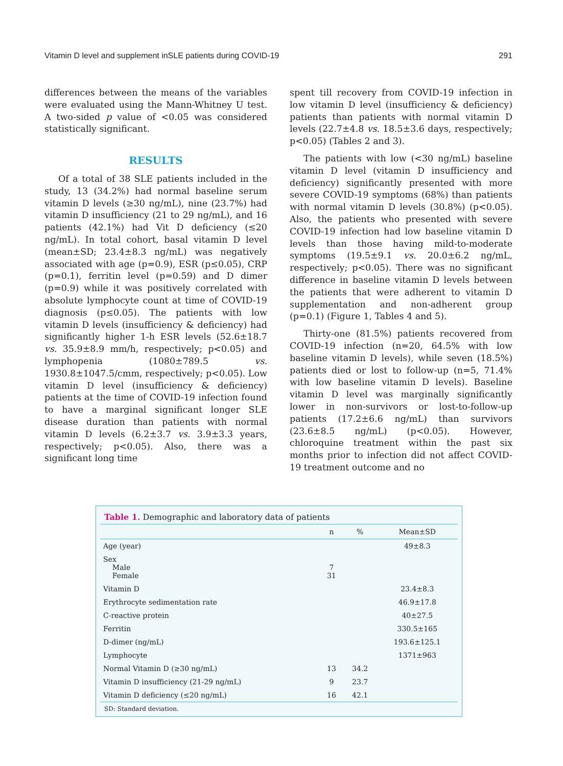Vitamin D level and supplement inSLE patients during COVID-19 291
differences between the means of the variables were evaluated using the Mann-Whitney U test. A two-sided p value of <0.05 was considered statistically significant.
RESULTS
Of a total of 38 SLE patients included in the study, 13 (34.2%) had normal baseline serum vitamin D levels (≥30 ng/mL), nine (23.7%) had vitamin D insufficiency (21 to 29 ng/mL), and 16 patients (42.1%) had Vit D deficiency (≤20 ng/mL). In total cohort, basal vitamin D level (mean±SD; 23.4±8.3 ng/mL) was negatively associated with age (p=0.9), ESR (p≤0.05), CRP (p=0.1), ferritin level (p=0.59) and D dimer (p=0.9) while it was positively correlated with absolute lymphocyte count at time of COVID-19 diagnosis (p≤0.05). The patients with low vitamin D levels (insufficiency & deficiency) had significantly higher 1-h ESR levels (52.6±18.7 vs. 35.9±8.9 mm/h, respectively; p<0.05) and lymphopenia (1080±789.5 vs. 1930.8±1047.5/cmm, respectively; p<0.05). Low vitamin D level (insufficiency & deficiency) patients at the time of COVID-19 infection found to have a marginal significant longer SLE disease duration than patients with normal vitamin D levels (6.2±3.7 vs. 3.9±3.3 years, respectively; p<0.05). Also, there was a significant long time
spent till recovery from COVID-19 infection in low vitamin D level (insufficiency & deficiency) patients than patients with normal vitamin D levels (22.7±4.8 vs. 18.5±3.6 days, respectively; p<0.05) (Tables 2 and 3).
The patients with low (<30 ng/mL) baseline vitamin D level (vitamin D insufficiency and deficiency) significantly presented with more severe COVID-19 symptoms (68%) than patients with normal vitamin D levels (30.8%) (p<0.05). Also, the patients who presented with severe COVID-19 infection had low baseline vitamin D levels than those having mild-to-moderate symptoms (19.5±9.1 vs. 20.0±6.2 ng/mL, respectively; p<0.05). There was no significant difference in baseline vitamin D levels between the patients that were adherent to vitamin D supplementation and non-adherent group (p=0.1) (Figure 1, Tables 4 and 5).
Thirty-one (81.5%) patients recovered from COVID-19 infection (n=20, 64.5% with low baseline vitamin D levels), while seven (18.5%) patients died or lost to follow-up (n=5, 71.4% with low baseline vitamin D levels). Baseline vitamin D level was marginally significantly lower in non-survivors or lost-to-follow-up patients (17.2±6.6 ng/mL) than survivors (23.6±8.5 ng/mL) (p<0.05). However, chloroquine treatment within the past six months prior to infection did not affect COVID-19 treatment outcome and no
Table 1. Demographic and laboratory data of patients
| | n | % | Mean±SD |
| --- | --- | --- | --- |
| Age (year) | | | 49±8.3 |
| Sex Male Female | 7 31 | | |
| Vitamin D | | | 23.4±8.3 |
| Erythrocyte sedimentation rate | | | 46.9±17.8 |
| C-reactive protein | | | 40±27.5 |
| Ferritin | | | 330.5±165 |
| D-dimer (ng/mL) | | | 193.6±125.1 |
| Lymphocyte | | | 1371±963 |
| Normal Vitamin D (≥30 ng/mL) | 13 | 34.2 | |
| Vitamin D insufficiency (21-29 ng/mL) | 9 | 23.7 | |
| Vitamin D deficiency (≤20 ng/mL) | 16 | 42.1 | |
SD: Standard deviation.